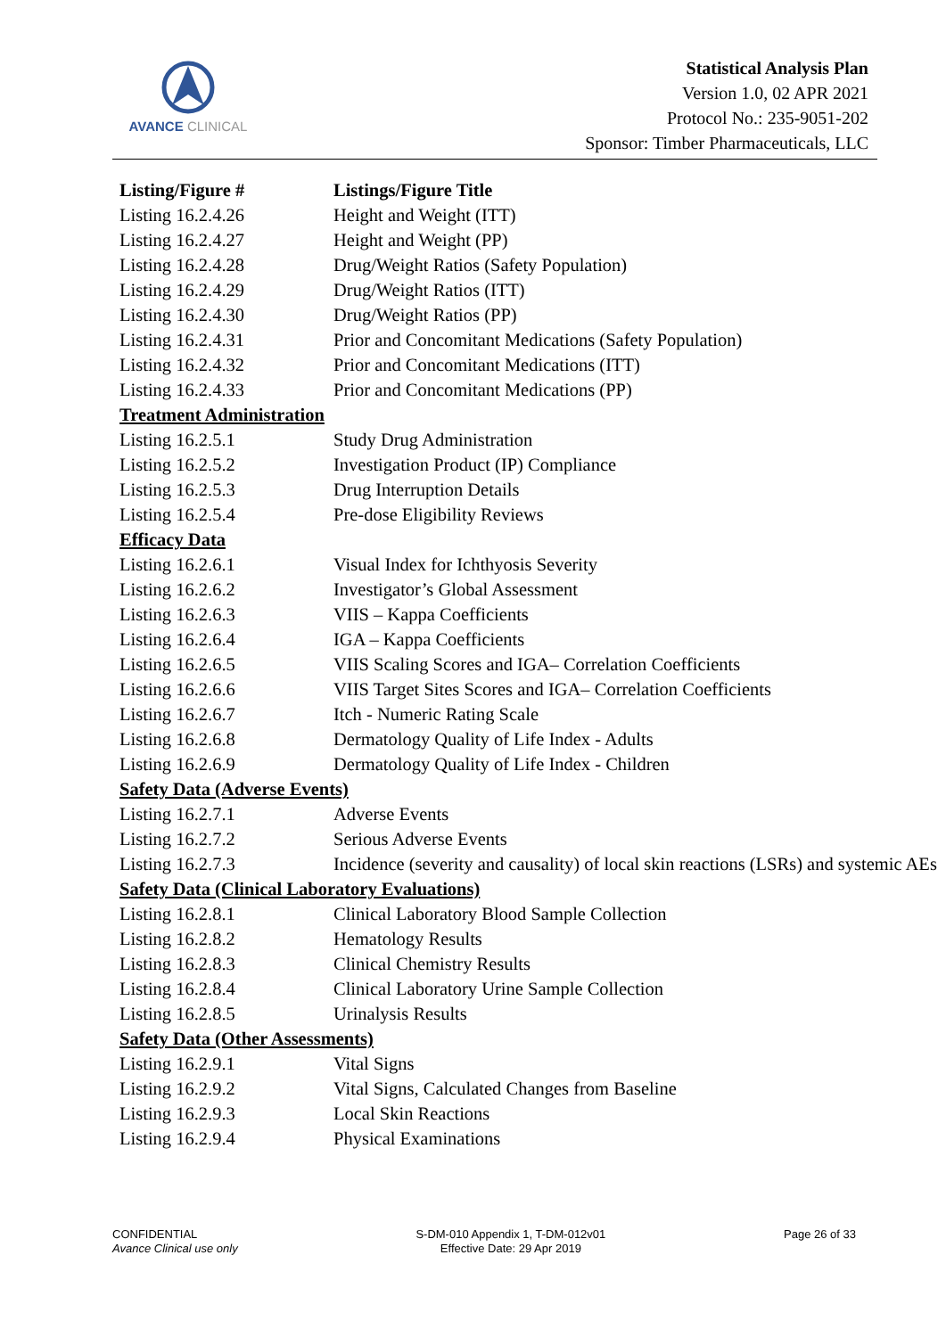AVANCE CLINICAL
Statistical Analysis Plan
Version 1.0, 02 APR 2021
Protocol No.: 235-9051-202
Sponsor: Timber Pharmaceuticals, LLC
| Listing/Figure # | Listings/Figure Title |
| --- | --- |
| Listing 16.2.4.26 | Height and Weight (ITT) |
| Listing 16.2.4.27 | Height and Weight (PP) |
| Listing 16.2.4.28 | Drug/Weight Ratios (Safety Population) |
| Listing 16.2.4.29 | Drug/Weight Ratios (ITT) |
| Listing 16.2.4.30 | Drug/Weight Ratios (PP) |
| Listing 16.2.4.31 | Prior and Concomitant Medications (Safety Population) |
| Listing 16.2.4.32 | Prior and Concomitant Medications (ITT) |
| Listing 16.2.4.33 | Prior and Concomitant Medications (PP) |
| Treatment Administration | |
| Listing 16.2.5.1 | Study Drug Administration |
| Listing 16.2.5.2 | Investigation Product (IP) Compliance |
| Listing 16.2.5.3 | Drug Interruption Details |
| Listing 16.2.5.4 | Pre-dose Eligibility Reviews |
| Efficacy Data | |
| Listing 16.2.6.1 | Visual Index for Ichthyosis Severity |
| Listing 16.2.6.2 | Investigator’s Global Assessment |
| Listing 16.2.6.3 | VIIS – Kappa Coefficients |
| Listing 16.2.6.4 | IGA – Kappa Coefficients |
| Listing 16.2.6.5 | VIIS Scaling Scores and IGA– Correlation Coefficients |
| Listing 16.2.6.6 | VIIS Target Sites Scores and IGA– Correlation Coefficients |
| Listing 16.2.6.7 | Itch - Numeric Rating Scale |
| Listing 16.2.6.8 | Dermatology Quality of Life Index - Adults |
| Listing 16.2.6.9 | Dermatology Quality of Life Index - Children |
| Safety Data (Adverse Events) | |
| Listing 16.2.7.1 | Adverse Events |
| Listing 16.2.7.2 | Serious Adverse Events |
| Listing 16.2.7.3 | Incidence (severity and causality) of local skin reactions (LSRs) and systemic AEs |
| Safety Data (Clinical Laboratory Evaluations) | |
| Listing 16.2.8.1 | Clinical Laboratory Blood Sample Collection |
| Listing 16.2.8.2 | Hematology Results |
| Listing 16.2.8.3 | Clinical Chemistry Results |
| Listing 16.2.8.4 | Clinical Laboratory Urine Sample Collection |
| Listing 16.2.8.5 | Urinalysis Results |
| Safety Data (Other Assessments) | |
| Listing 16.2.9.1 | Vital Signs |
| Listing 16.2.9.2 | Vital Signs, Calculated Changes from Baseline |
| Listing 16.2.9.3 | Local Skin Reactions |
| Listing 16.2.9.4 | Physical Examinations |
CONFIDENTIAL
Avance Clinical use only
S-DM-010 Appendix 1, T-DM-012v01
Effective Date: 29 Apr 2019
Page 26 of 33